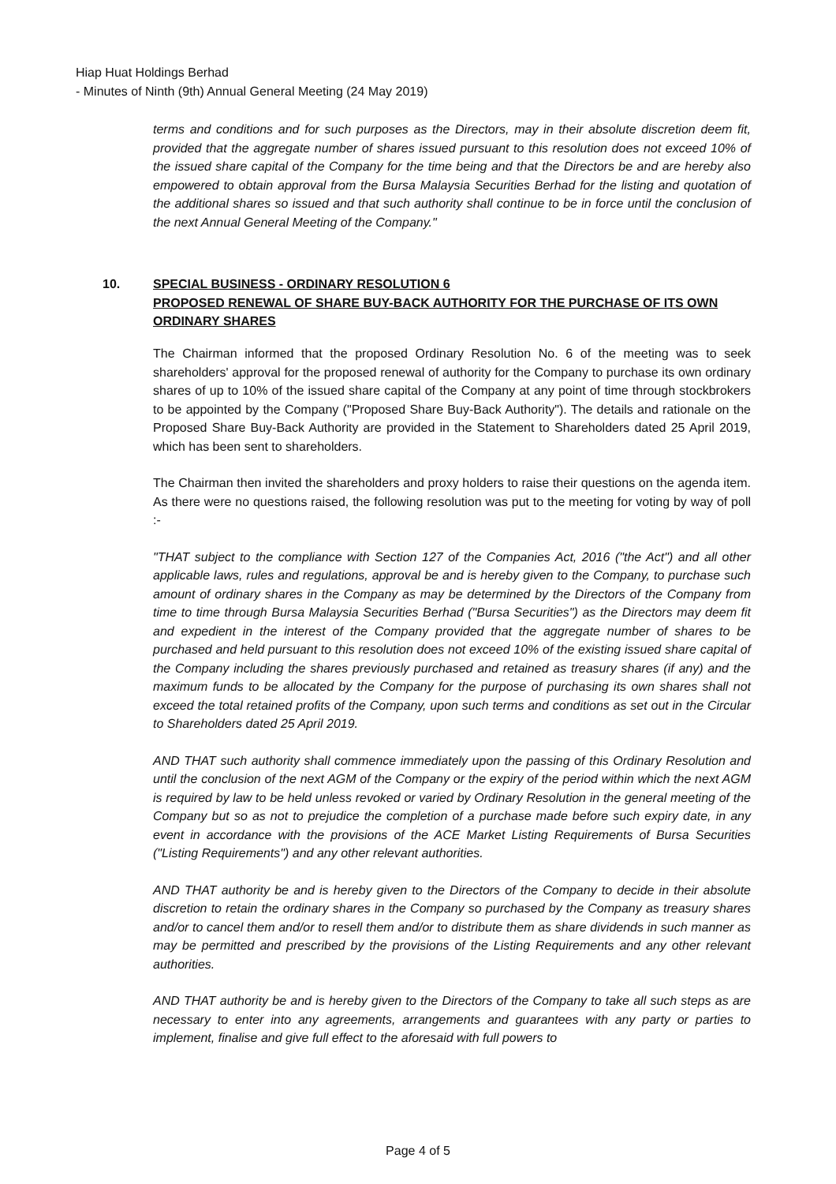Hiap Huat Holdings Berhad
- Minutes of Ninth (9th) Annual General Meeting (24 May 2019)
terms and conditions and for such purposes as the Directors, may in their absolute discretion deem fit, provided that the aggregate number of shares issued pursuant to this resolution does not exceed 10% of the issued share capital of the Company for the time being and that the Directors be and are hereby also empowered to obtain approval from the Bursa Malaysia Securities Berhad for the listing and quotation of the additional shares so issued and that such authority shall continue to be in force until the conclusion of the next Annual General Meeting of the Company."
10.
SPECIAL BUSINESS - ORDINARY RESOLUTION 6
PROPOSED RENEWAL OF SHARE BUY-BACK AUTHORITY FOR THE PURCHASE OF ITS OWN ORDINARY SHARES
The Chairman informed that the proposed Ordinary Resolution No. 6 of the meeting was to seek shareholders' approval for the proposed renewal of authority for the Company to purchase its own ordinary shares of up to 10% of the issued share capital of the Company at any point of time through stockbrokers to be appointed by the Company ("Proposed Share Buy-Back Authority"). The details and rationale on the Proposed Share Buy-Back Authority are provided in the Statement to Shareholders dated 25 April 2019, which has been sent to shareholders.
The Chairman then invited the shareholders and proxy holders to raise their questions on the agenda item. As there were no questions raised, the following resolution was put to the meeting for voting by way of poll :-
"THAT subject to the compliance with Section 127 of the Companies Act, 2016 ("the Act") and all other applicable laws, rules and regulations, approval be and is hereby given to the Company, to purchase such amount of ordinary shares in the Company as may be determined by the Directors of the Company from time to time through Bursa Malaysia Securities Berhad ("Bursa Securities") as the Directors may deem fit and expedient in the interest of the Company provided that the aggregate number of shares to be purchased and held pursuant to this resolution does not exceed 10% of the existing issued share capital of the Company including the shares previously purchased and retained as treasury shares (if any) and the maximum funds to be allocated by the Company for the purpose of purchasing its own shares shall not exceed the total retained profits of the Company, upon such terms and conditions as set out in the Circular to Shareholders dated 25 April 2019.
AND THAT such authority shall commence immediately upon the passing of this Ordinary Resolution and until the conclusion of the next AGM of the Company or the expiry of the period within which the next AGM is required by law to be held unless revoked or varied by Ordinary Resolution in the general meeting of the Company but so as not to prejudice the completion of a purchase made before such expiry date, in any event in accordance with the provisions of the ACE Market Listing Requirements of Bursa Securities ("Listing Requirements") and any other relevant authorities.
AND THAT authority be and is hereby given to the Directors of the Company to decide in their absolute discretion to retain the ordinary shares in the Company so purchased by the Company as treasury shares and/or to cancel them and/or to resell them and/or to distribute them as share dividends in such manner as may be permitted and prescribed by the provisions of the Listing Requirements and any other relevant authorities.
AND THAT authority be and is hereby given to the Directors of the Company to take all such steps as are necessary to enter into any agreements, arrangements and guarantees with any party or parties to implement, finalise and give full effect to the aforesaid with full powers to
Page 4 of 5